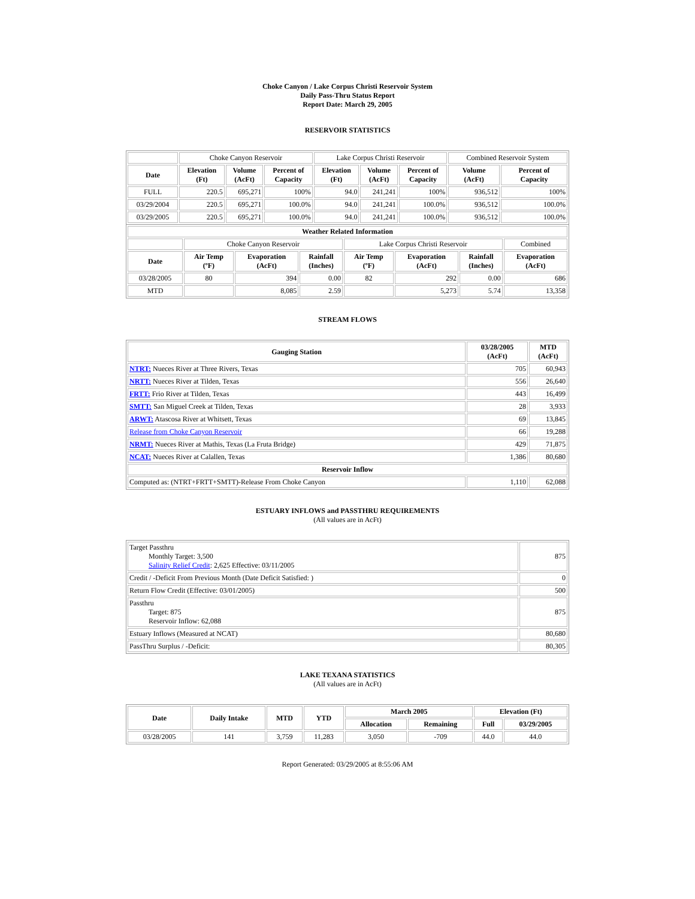Choke Canyon / Lake Corpus Christi Reservoir System
Daily Pass-Thru Status Report
Report Date: March 29, 2005
RESERVOIR STATISTICS
| | Choke Canyon Reservoir | | | Lake Corpus Christi Reservoir | | | Combined Reservoir System | |
| Date | Elevation (Ft) | Volume (AcFt) | Percent of Capacity | Elevation (Ft) | Volume (AcFt) | Percent of Capacity | Volume (AcFt) | Percent of Capacity |
| FULL | 220.5 | 695,271 | 100% | 94.0 | 241,241 | 100% | 936,512 | 100% |
| 03/29/2004 | 220.5 | 695,271 | 100.0% | 94.0 | 241,241 | 100.0% | 936,512 | 100.0% |
| 03/29/2005 | 220.5 | 695,271 | 100.0% | 94.0 | 241,241 | 100.0% | 936,512 | 100.0% |
| Weather Related Information | | | | | | | |
| --- | --- | --- | --- | --- | --- | --- | --- |
| | Choke Canyon Reservoir | | | Lake Corpus Christi Reservoir | | | Combined |
| Date | Air Temp (ºF) | Evaporation (AcFt) | Rainfall (Inches) | Air Temp (ºF) | Evaporation (AcFt) | Rainfall (Inches) | Evaporation (AcFt) |
| 03/28/2005 | 80 | 394 | 0.00 | 82 | 292 | 0.00 | 686 |
| MTD | | 8,085 | 2.59 | | 5,273 | 5.74 | 13,358 |
STREAM FLOWS
| Gauging Station | 03/28/2005 (AcFt) | MTD (AcFt) |
| --- | --- | --- |
| NTRT: Nueces River at Three Rivers, Texas | 705 | 60,943 |
| NRTT: Nueces River at Tilden, Texas | 556 | 26,640 |
| FRTT: Frio River at Tilden, Texas | 443 | 16,499 |
| SMTT: San Miguel Creek at Tilden, Texas | 28 | 3,933 |
| ARWT: Atascosa River at Whitsett, Texas | 69 | 13,845 |
| Release from Choke Canyon Reservoir | 66 | 19,288 |
| NRMT: Nueces River at Mathis, Texas (La Fruta Bridge) | 429 | 71,875 |
| NCAT: Nueces River at Calallen, Texas | 1,386 | 80,680 |
| Reservoir Inflow | | |
| Computed as: (NTRT+FRTT+SMTT)-Release From Choke Canyon | 1,110 | 62,088 |
ESTUARY INFLOWS and PASSTHRU REQUIREMENTS
(All values are in AcFt)
| Target Passthru Monthly Target: 3,500 Salinity Relief Credit : 2,625 Effective: 03/11/2005 | 875 |
| Credit / -Deficit From Previous Month (Date Deficit Satisfied: ) | 0 |
| Return Flow Credit (Effective: 03/01/2005) | 500 |
| Passthru Target: 875 Reservoir Inflow: 62,088 | 875 |
| Estuary Inflows (Measured at NCAT) | 80,680 |
| PassThru Surplus / -Deficit: | 80,305 |
LAKE TEXANA STATISTICS
(All values are in AcFt)
| Date | Daily Intake | MTD | YTD | March 2005 | | Elevation (Ft) | |
| --- | --- | --- | --- | --- | --- | --- | --- |
| | | | | Allocation | Remaining | Full | 03/29/2005 |
| 03/28/2005 | 141 | 3,759 | 11,283 | 3,050 | -709 | 44.0 | 44.0 |
Report Generated: 03/29/2005 at 8:55:06 AM